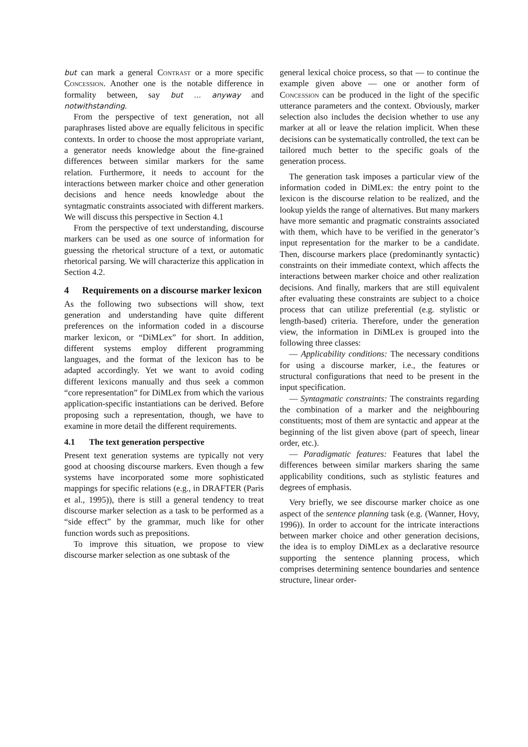but can mark a general Contrast or a more specific Concession. Another one is the notable difference in formality between, say but ... anyway and notwithstanding.
From the perspective of text generation, not all paraphrases listed above are equally felicitous in specific contexts. In order to choose the most appropriate variant, a generator needs knowledge about the fine-grained differences between similar markers for the same relation. Furthermore, it needs to account for the interactions between marker choice and other generation decisions and hence needs knowledge about the syntagmatic constraints associated with different markers. We will discuss this perspective in Section 4.1
From the perspective of text understanding, discourse markers can be used as one source of information for guessing the rhetorical structure of a text, or automatic rhetorical parsing. We will characterize this application in Section 4.2.
4 Requirements on a discourse marker lexicon
As the following two subsections will show, text generation and understanding have quite different preferences on the information coded in a discourse marker lexicon, or “DiMLex” for short. In addition, different systems employ different programming languages, and the format of the lexicon has to be adapted accordingly. Yet we want to avoid coding different lexicons manually and thus seek a common “core representation” for DiMLex from which the various application-specific instantiations can be derived. Before proposing such a representation, though, we have to examine in more detail the different requirements.
4.1 The text generation perspective
Present text generation systems are typically not very good at choosing discourse markers. Even though a few systems have incorporated some more sophisticated mappings for specific relations (e.g., in DRAFTER (Paris et al., 1995)), there is still a general tendency to treat discourse marker selection as a task to be performed as a “side effect” by the grammar, much like for other function words such as prepositions.
To improve this situation, we propose to view discourse marker selection as one subtask of the
general lexical choice process, so that — to continue the example given above — one or another form of Concession can be produced in the light of the specific utterance parameters and the context. Obviously, marker selection also includes the decision whether to use any marker at all or leave the relation implicit. When these decisions can be systematically controlled, the text can be tailored much better to the specific goals of the generation process.
The generation task imposes a particular view of the information coded in DiMLex: the entry point to the lexicon is the discourse relation to be realized, and the lookup yields the range of alternatives. But many markers have more semantic and pragmatic constraints associated with them, which have to be verified in the generator’s input representation for the marker to be a candidate. Then, discourse markers place (predominantly syntactic) constraints on their immediate context, which affects the interactions between marker choice and other realization decisions. And finally, markers that are still equivalent after evaluating these constraints are subject to a choice process that can utilize preferential (e.g. stylistic or length-based) criteria. Therefore, under the generation view, the information in DiMLex is grouped into the following three classes:
— Applicability conditions: The necessary conditions for using a discourse marker, i.e., the features or structural configurations that need to be present in the input specification.
— Syntagmatic constraints: The constraints regarding the combination of a marker and the neighbouring constituents; most of them are syntactic and appear at the beginning of the list given above (part of speech, linear order, etc.).
— Paradigmatic features: Features that label the differences between similar markers sharing the same applicability conditions, such as stylistic features and degrees of emphasis.
Very briefly, we see discourse marker choice as one aspect of the sentence planning task (e.g. (Wanner, Hovy, 1996)). In order to account for the intricate interactions between marker choice and other generation decisions, the idea is to employ DiMLex as a declarative resource supporting the sentence planning process, which comprises determining sentence boundaries and sentence structure, linear order-